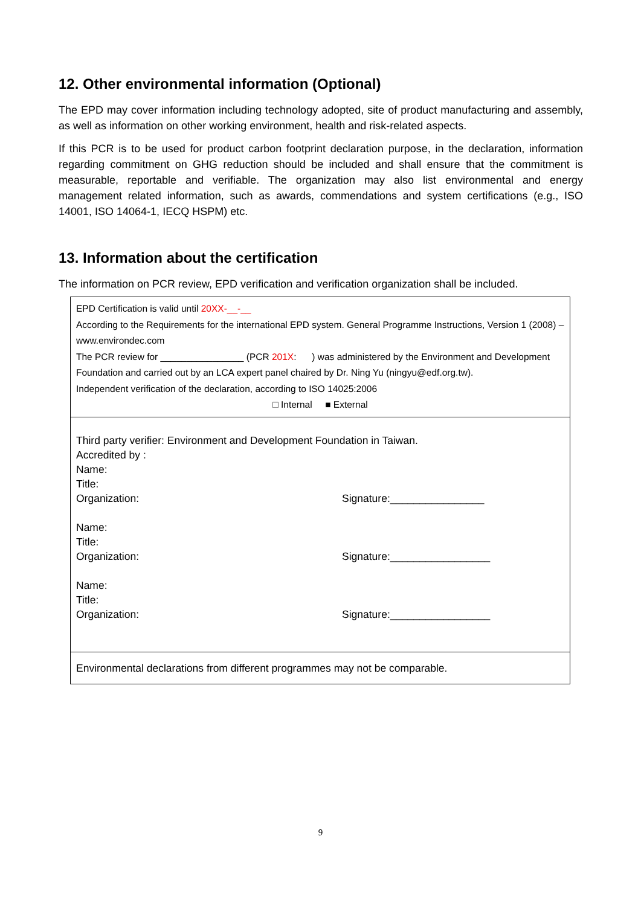12. Other environmental information (Optional)
The EPD may cover information including technology adopted, site of product manufacturing and assembly, as well as information on other working environment, health and risk-related aspects.
If this PCR is to be used for product carbon footprint declaration purpose, in the declaration, information regarding commitment on GHG reduction should be included and shall ensure that the commitment is measurable, reportable and verifiable. The organization may also list environmental and energy management related information, such as awards, commendations and system certifications (e.g., ISO 14001, ISO 14064-1, IECQ HSPM) etc.
13. Information about the certification
The information on PCR review, EPD verification and verification organization shall be included.
| EPD Certification is valid until 20XX-__-__ According to the Requirements for the international EPD system. General Programme Instructions, Version 1 (2008) – www.environdec.com The PCR review for ________________ (PCR 201X : ) was administered by the Environment and Development Foundation and carried out by an LCA expert panel chaired by Dr. Ning Yu (ningyu@edf.org.tw). Independent verification of the declaration, according to ISO 14025:2006 □ Internal ■ External |
| Third party verifier: Environment and Development Foundation in Taiwan. Accredited by : Name: Title: Organization: Signature:________________ Name: Title: Organization: Signature:_________________ Name: Title: Organization: Signature:_________________ |
| Environmental declarations from different programmes may not be comparable. |
9